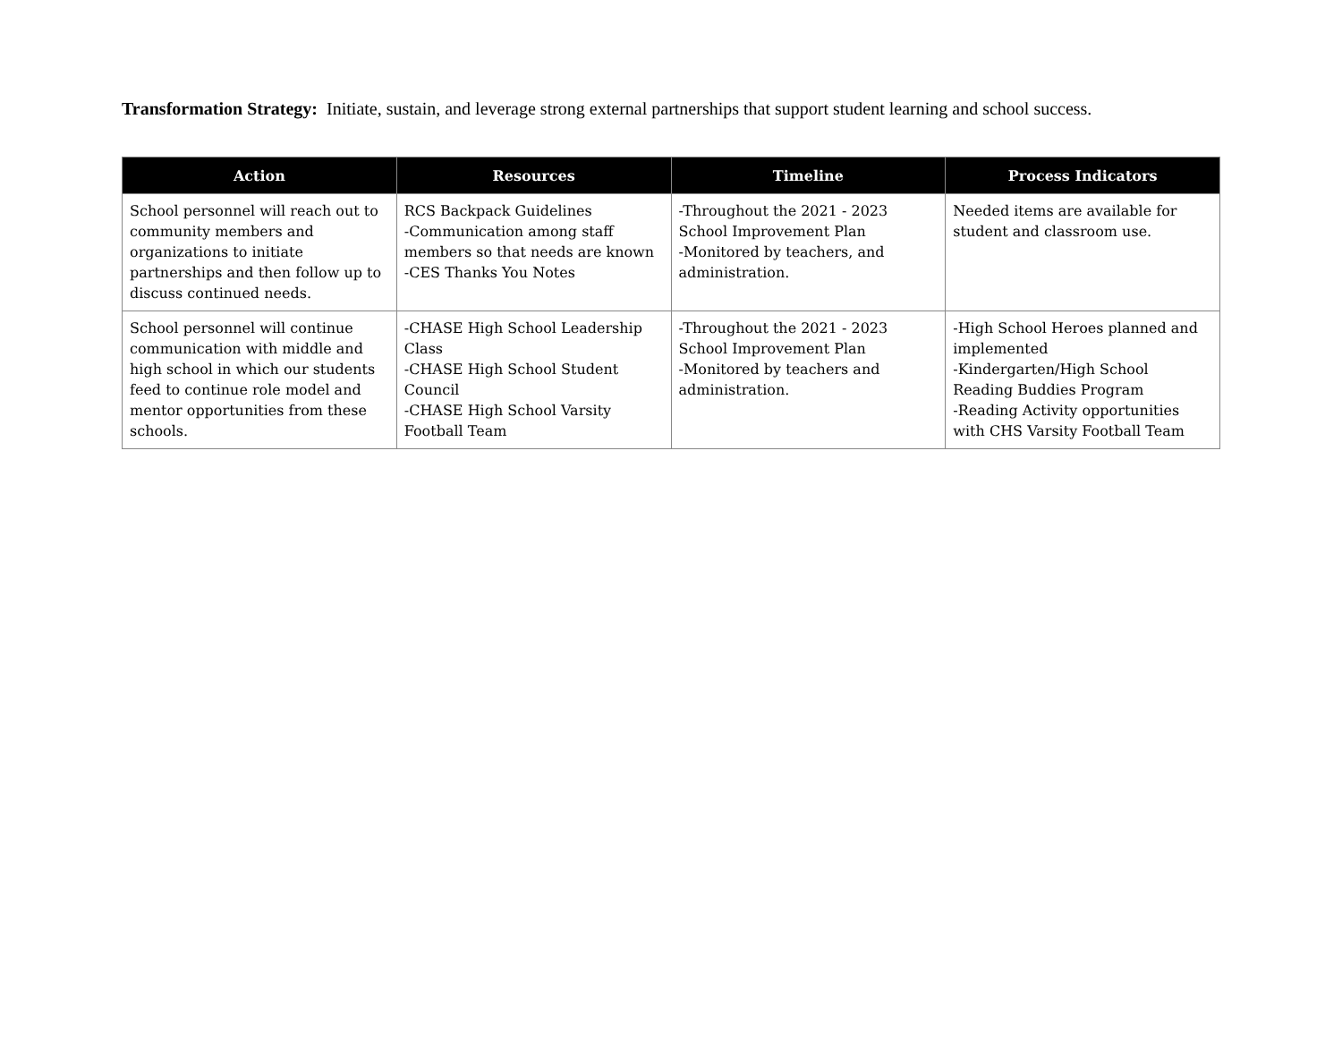Transformation Strategy: Initiate, sustain, and leverage strong external partnerships that support student learning and school success.
| Action | Resources | Timeline | Process Indicators |
| --- | --- | --- | --- |
| School personnel will reach out to community members and organizations to initiate partnerships and then follow up to discuss continued needs. | RCS Backpack Guidelines -Communication among staff members so that needs are known -CES Thanks You Notes | -Throughout the 2021 - 2023 School Improvement Plan -Monitored by teachers, and administration. | Needed items are available for student and classroom use. |
| School personnel will continue communication with middle and high school in which our students feed to continue role model and mentor opportunities from these schools. | -CHASE High School Leadership Class -CHASE High School Student Council -CHASE High School Varsity Football Team | -Throughout the 2021 - 2023 School Improvement Plan -Monitored by teachers and administration. | -High School Heroes planned and implemented -Kindergarten/High School Reading Buddies Program -Reading Activity opportunities with CHS Varsity Football Team |